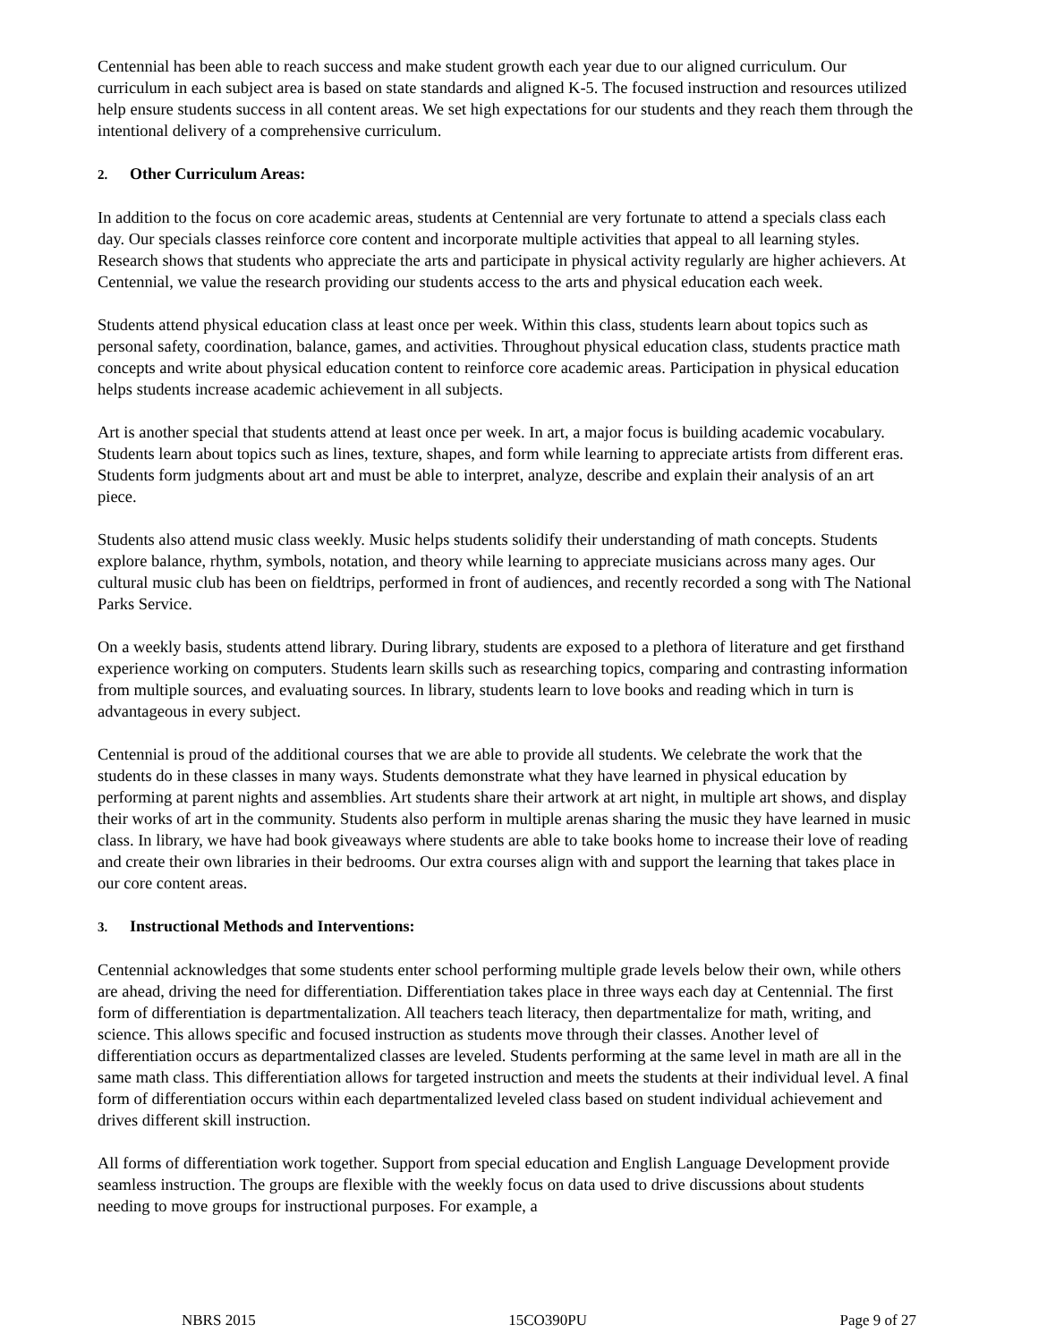Centennial has been able to reach success and make student growth each year due to our aligned curriculum. Our curriculum in each subject area is based on state standards and aligned K-5. The focused instruction and resources utilized help ensure students success in all content areas. We set high expectations for our students and they reach them through the intentional delivery of a comprehensive curriculum.
2. Other Curriculum Areas:
In addition to the focus on core academic areas, students at Centennial are very fortunate to attend a specials class each day. Our specials classes reinforce core content and incorporate multiple activities that appeal to all learning styles. Research shows that students who appreciate the arts and participate in physical activity regularly are higher achievers. At Centennial, we value the research providing our students access to the arts and physical education each week.
Students attend physical education class at least once per week. Within this class, students learn about topics such as personal safety, coordination, balance, games, and activities. Throughout physical education class, students practice math concepts and write about physical education content to reinforce core academic areas. Participation in physical education helps students increase academic achievement in all subjects.
Art is another special that students attend at least once per week. In art, a major focus is building academic vocabulary. Students learn about topics such as lines, texture, shapes, and form while learning to appreciate artists from different eras. Students form judgments about art and must be able to interpret, analyze, describe and explain their analysis of an art piece.
Students also attend music class weekly. Music helps students solidify their understanding of math concepts. Students explore balance, rhythm, symbols, notation, and theory while learning to appreciate musicians across many ages. Our cultural music club has been on fieldtrips, performed in front of audiences, and recently recorded a song with The National Parks Service.
On a weekly basis, students attend library. During library, students are exposed to a plethora of literature and get firsthand experience working on computers. Students learn skills such as researching topics, comparing and contrasting information from multiple sources, and evaluating sources. In library, students learn to love books and reading which in turn is advantageous in every subject.
Centennial is proud of the additional courses that we are able to provide all students. We celebrate the work that the students do in these classes in many ways. Students demonstrate what they have learned in physical education by performing at parent nights and assemblies. Art students share their artwork at art night, in multiple art shows, and display their works of art in the community. Students also perform in multiple arenas sharing the music they have learned in music class. In library, we have had book giveaways where students are able to take books home to increase their love of reading and create their own libraries in their bedrooms. Our extra courses align with and support the learning that takes place in our core content areas.
3. Instructional Methods and Interventions:
Centennial acknowledges that some students enter school performing multiple grade levels below their own, while others are ahead, driving the need for differentiation. Differentiation takes place in three ways each day at Centennial. The first form of differentiation is departmentalization. All teachers teach literacy, then departmentalize for math, writing, and science. This allows specific and focused instruction as students move through their classes. Another level of differentiation occurs as departmentalized classes are leveled. Students performing at the same level in math are all in the same math class. This differentiation allows for targeted instruction and meets the students at their individual level. A final form of differentiation occurs within each departmentalized leveled class based on student individual achievement and drives different skill instruction.
All forms of differentiation work together. Support from special education and English Language Development provide seamless instruction. The groups are flexible with the weekly focus on data used to drive discussions about students needing to move groups for instructional purposes. For example, a
NBRS 2015 15CO390PU Page 9 of 27